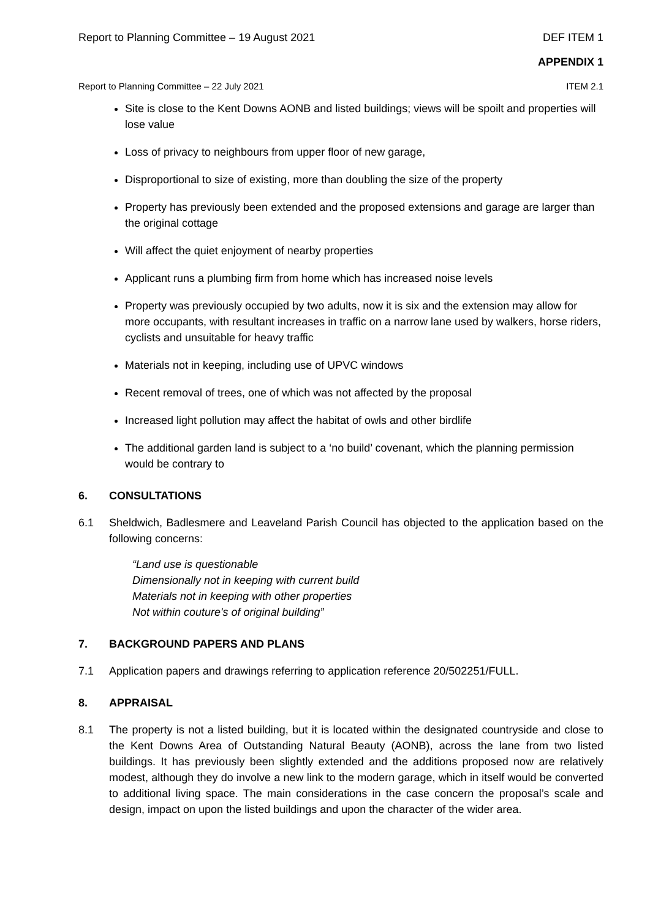Report to Planning Committee – 19 August 2021 DEF ITEM 1
APPENDIX 1
Report to Planning Committee – 22 July 2021 ITEM 2.1
Site is close to the Kent Downs AONB and listed buildings; views will be spoilt and properties will lose value
Loss of privacy to neighbours from upper floor of new garage,
Disproportional to size of existing, more than doubling the size of the property
Property has previously been extended and the proposed extensions and garage are larger than the original cottage
Will affect the quiet enjoyment of nearby properties
Applicant runs a plumbing firm from home which has increased noise levels
Property was previously occupied by two adults, now it is six and the extension may allow for more occupants, with resultant increases in traffic on a narrow lane used by walkers, horse riders, cyclists and unsuitable for heavy traffic
Materials not in keeping, including use of UPVC windows
Recent removal of trees, one of which was not affected by the proposal
Increased light pollution may affect the habitat of owls and other birdlife
The additional garden land is subject to a ‘no build’ covenant, which the planning permission would be contrary to
6. CONSULTATIONS
6.1 Sheldwich, Badlesmere and Leaveland Parish Council has objected to the application based on the following concerns:
“Land use is questionable
Dimensionally not in keeping with current build
Materials not in keeping with other properties
Not within couture's of original building”
7. BACKGROUND PAPERS AND PLANS
7.1 Application papers and drawings referring to application reference 20/502251/FULL.
8. APPRAISAL
8.1 The property is not a listed building, but it is located within the designated countryside and close to the Kent Downs Area of Outstanding Natural Beauty (AONB), across the lane from two listed buildings. It has previously been slightly extended and the additions proposed now are relatively modest, although they do involve a new link to the modern garage, which in itself would be converted to additional living space. The main considerations in the case concern the proposal’s scale and design, impact on upon the listed buildings and upon the character of the wider area.